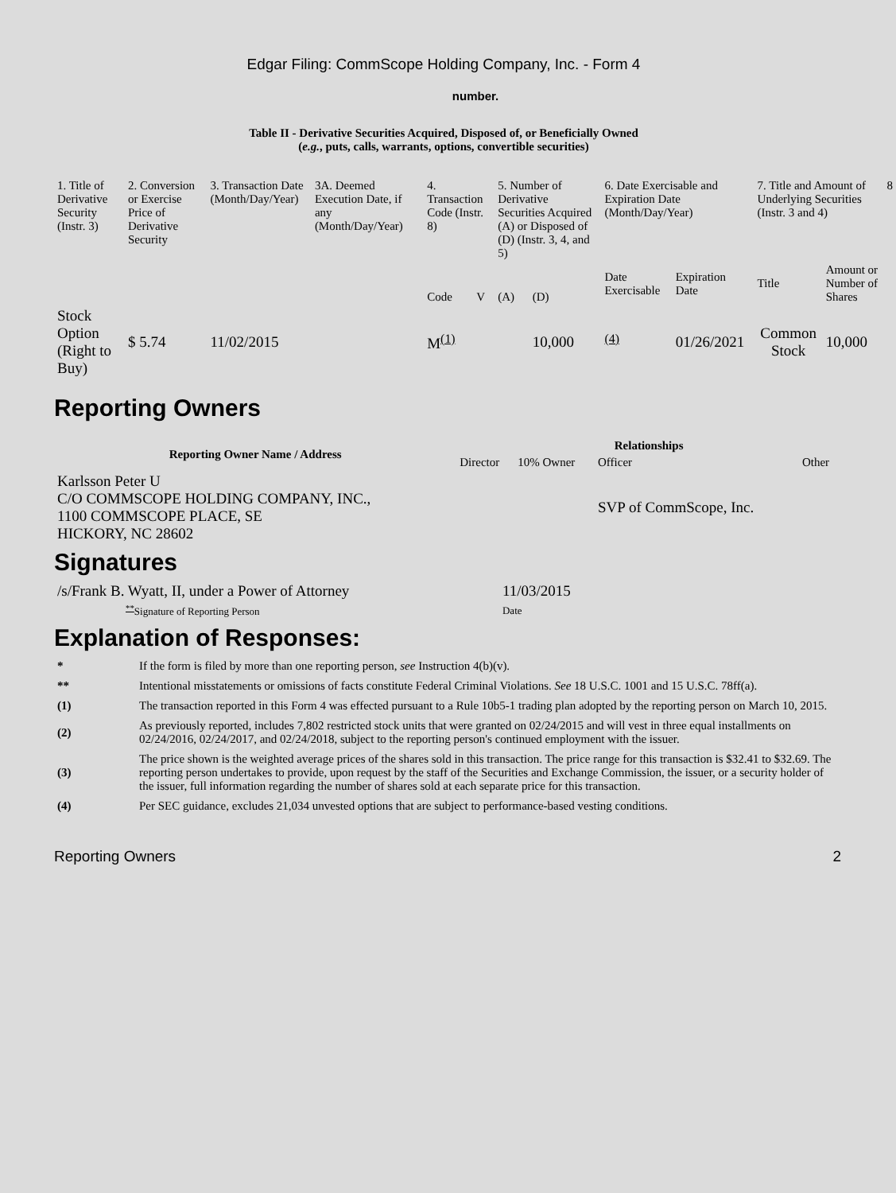Edgar Filing: CommScope Holding Company, Inc. - Form 4
number.
Table II - Derivative Securities Acquired, Disposed of, or Beneficially Owned
(e.g., puts, calls, warrants, options, convertible securities)
| 1. Title of Derivative Security (Instr. 3) | 2. Conversion or Exercise Price of Derivative Security | 3. Transaction Date (Month/Day/Year) | 3A. Deemed Execution Date, if any (Month/Day/Year) | 4. Transaction Code (Instr. 8) | | 5. Number of Derivative Securities Acquired (A) or Disposed of (D) (Instr. 3, 4, and 5) | | 6. Date Exercisable and Expiration Date (Month/Day/Year) | | 7. Title and Amount of Underlying Securities (Instr. 3 and 4) | | 8 |
| | | | | Code | V | (A) | (D) | Date Exercisable | Expiration Date | Title | Amount or Number of Shares | |
| Stock Option (Right to Buy) | $ 5.74 | 11/02/2015 | | M<sup>(1)</sup> | | | 10,000 | <sup>(4)</sup> | 01/26/2021 | Common Stock | 10,000 | |
Reporting Owners
| Reporting Owner Name / Address | Relationships | | | |
| --- | --- | --- | --- | --- |
| | Director | 10% Owner | Officer | Other |
| Karlsson Peter U C/O COMMSCOPE HOLDING COMPANY, INC., 1100 COMMSCOPE PLACE, SE HICKORY, NC 28602 | | | SVP of CommScope, Inc. | |
Signatures
| /s/Frank B. Wyatt, II, under a Power of Attorney | 11/03/2015 |
| <sup>**</sup> Signature of Reporting Person | Date |
Explanation of Responses:
| * | If the form is filed by more than one reporting person, see Instruction 4(b)(v). |
| ** | Intentional misstatements or omissions of facts constitute Federal Criminal Violations. See 18 U.S.C. 1001 and 15 U.S.C. 78ff(a). |
| (1) | The transaction reported in this Form 4 was effected pursuant to a Rule 10b5-1 trading plan adopted by the reporting person on March 10, 2015. |
| (2) | As previously reported, includes 7,802 restricted stock units that were granted on 02/24/2015 and will vest in three equal installments on 02/24/2016, 02/24/2017, and 02/24/2018, subject to the reporting person's continued employment with the issuer. |
| (3) | The price shown is the weighted average prices of the shares sold in this transaction. The price range for this transaction is $32.41 to $32.69. The reporting person undertakes to provide, upon request by the staff of the Securities and Exchange Commission, the issuer, or a security holder of the issuer, full information regarding the number of shares sold at each separate price for this transaction. |
| (4) | Per SEC guidance, excludes 21,034 unvested options that are subject to performance-based vesting conditions. |
Reporting Owners 2